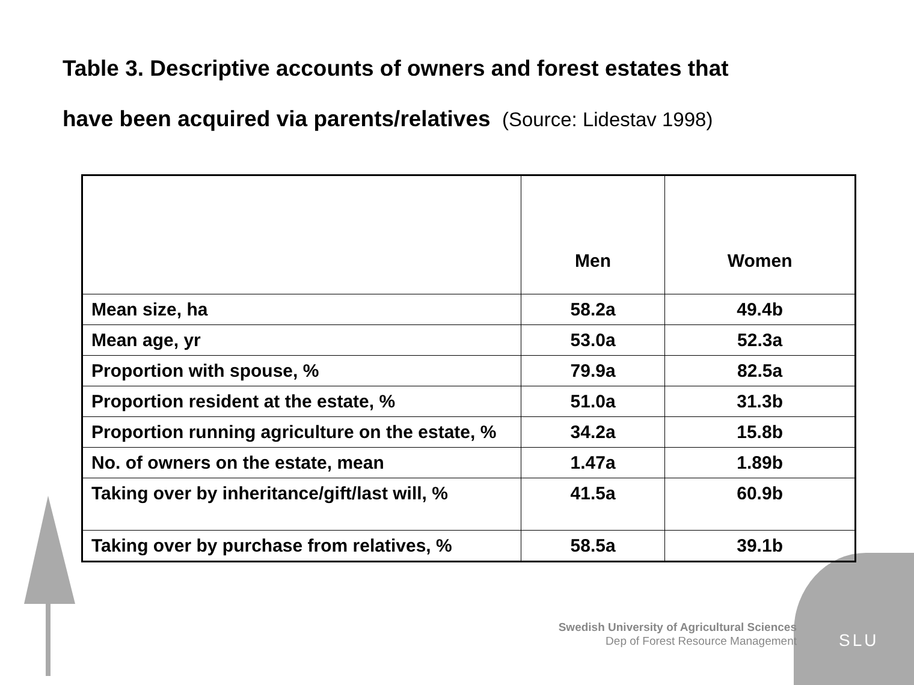Table 3. Descriptive accounts of owners and forest estates that
have been acquired via parents/relatives (Source: Lidestav 1998)
| | Men | Women |
| --- | --- | --- |
| Mean size, ha | 58.2a | 49.4b |
| Mean age, yr | 53.0a | 52.3a |
| Proportion with spouse, % | 79.9a | 82.5a |
| Proportion resident at the estate, % | 51.0a | 31.3b |
| Proportion running agriculture on the estate, % | 34.2a | 15.8b |
| No. of owners on the estate, mean | 1.47a | 1.89b |
| Taking over by inheritance/gift/last will, % | 41.5a | 60.9b |
| Taking over by purchase from relatives, % | 58.5a | 39.1b |
Swedish University of Agricultural Sciences
Dep of Forest Resource Management
SLU